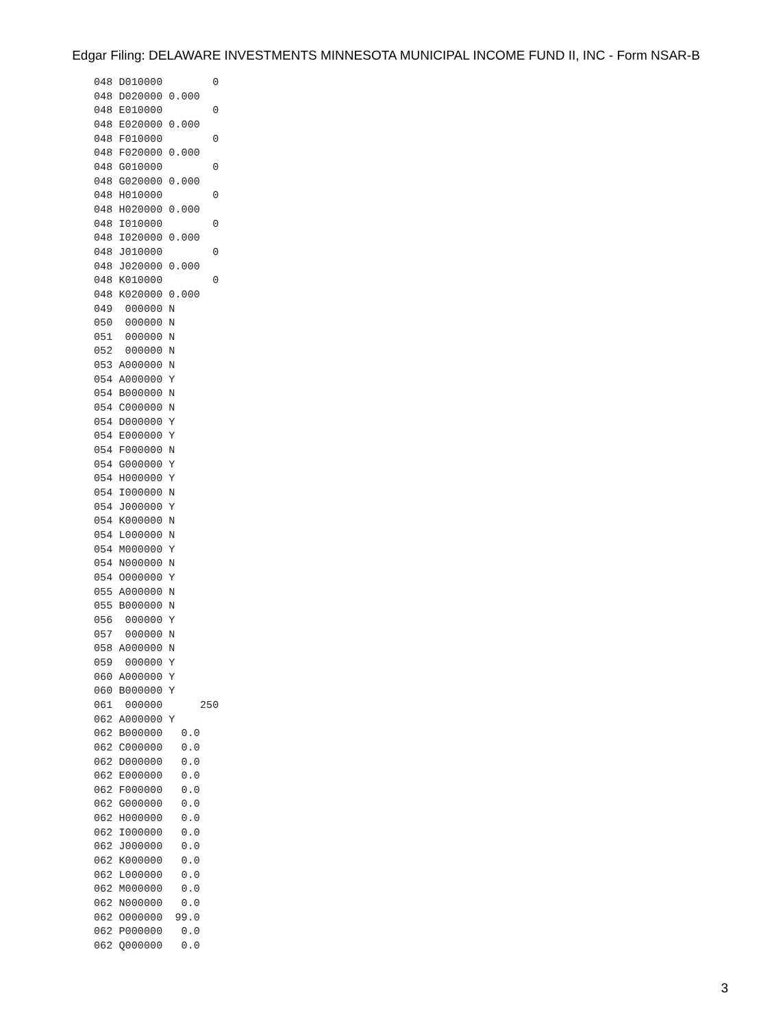Edgar Filing: DELAWARE INVESTMENTS MINNESOTA MUNICIPAL INCOME FUND II, INC - Form NSAR-B
048 D010000        0
048 D020000 0.000
048 E010000        0
048 E020000 0.000
048 F010000        0
048 F020000 0.000
048 G010000        0
048 G020000 0.000
048 H010000        0
048 H020000 0.000
048 I010000        0
048 I020000 0.000
048 J010000        0
048 J020000 0.000
048 K010000        0
048 K020000 0.000
049  000000 N
050  000000 N
051  000000 N
052  000000 N
053 A000000 N
054 A000000 Y
054 B000000 N
054 C000000 N
054 D000000 Y
054 E000000 Y
054 F000000 N
054 G000000 Y
054 H000000 Y
054 I000000 N
054 J000000 Y
054 K000000 N
054 L000000 N
054 M000000 Y
054 N000000 N
054 O000000 Y
055 A000000 N
055 B000000 N
056  000000 Y
057  000000 N
058 A000000 N
059  000000 Y
060 A000000 Y
060 B000000 Y
061  000000      250
062 A000000 Y
062 B000000   0.0
062 C000000   0.0
062 D000000   0.0
062 E000000   0.0
062 F000000   0.0
062 G000000   0.0
062 H000000   0.0
062 I000000   0.0
062 J000000   0.0
062 K000000   0.0
062 L000000   0.0
062 M000000   0.0
062 N000000   0.0
062 O000000  99.0
062 P000000   0.0
062 Q000000   0.0
3